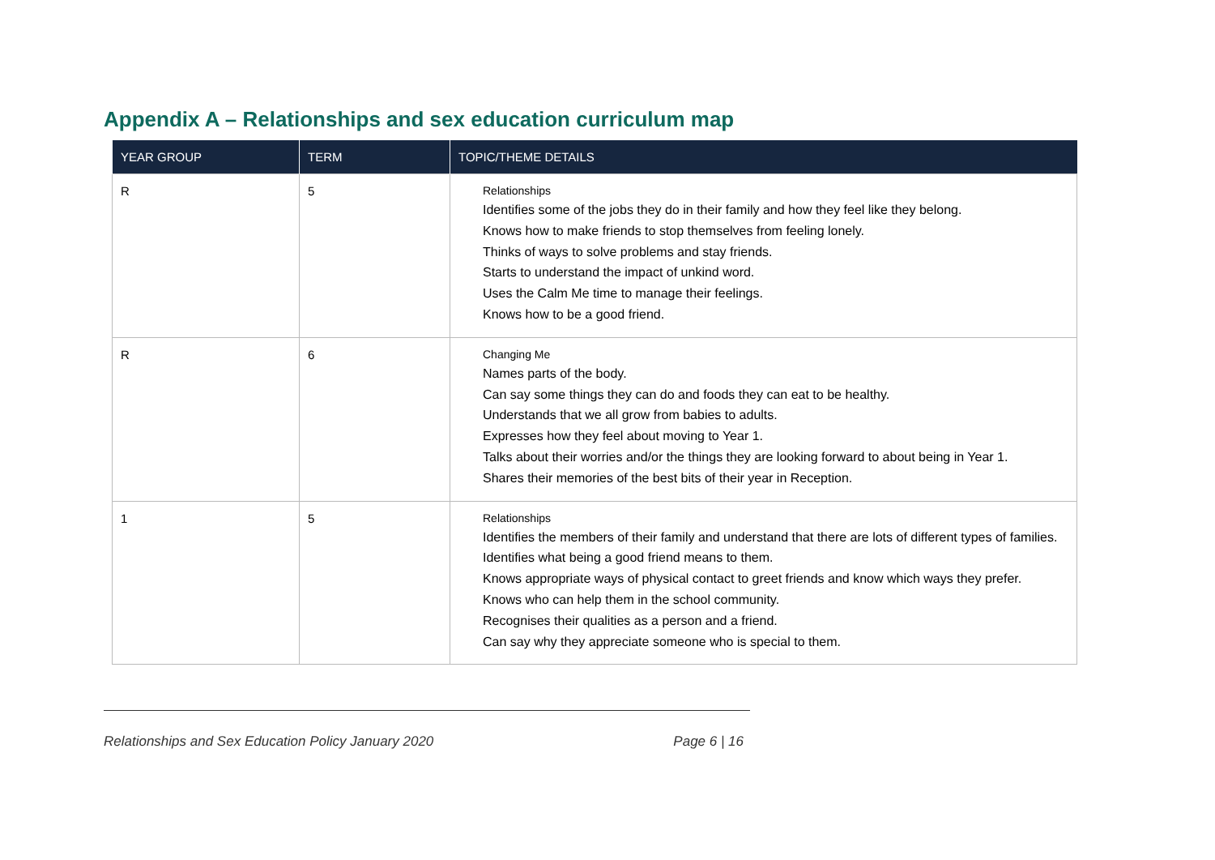Appendix A – Relationships and sex education curriculum map
| YEAR GROUP | TERM | TOPIC/THEME DETAILS |
| --- | --- | --- |
| R | 5 | Relationships Identifies some of the jobs they do in their family and how they feel like they belong. Knows how to make friends to stop themselves from feeling lonely. Thinks of ways to solve problems and stay friends. Starts to understand the impact of unkind word. Uses the Calm Me time to manage their feelings. Knows how to be a good friend. |
| R | 6 | Changing Me Names parts of the body. Can say some things they can do and foods they can eat to be healthy. Understands that we all grow from babies to adults. Expresses how they feel about moving to Year 1. Talks about their worries and/or the things they are looking forward to about being in Year 1. Shares their memories of the best bits of their year in Reception. |
| 1 | 5 | Relationships Identifies the members of their family and understand that there are lots of different types of families. Identifies what being a good friend means to them. Knows appropriate ways of physical contact to greet friends and know which ways they prefer. Knows who can help them in the school community. Recognises their qualities as a person and a friend. Can say why they appreciate someone who is special to them. |
Relationships and Sex Education Policy January 2020 Page 6 | 16